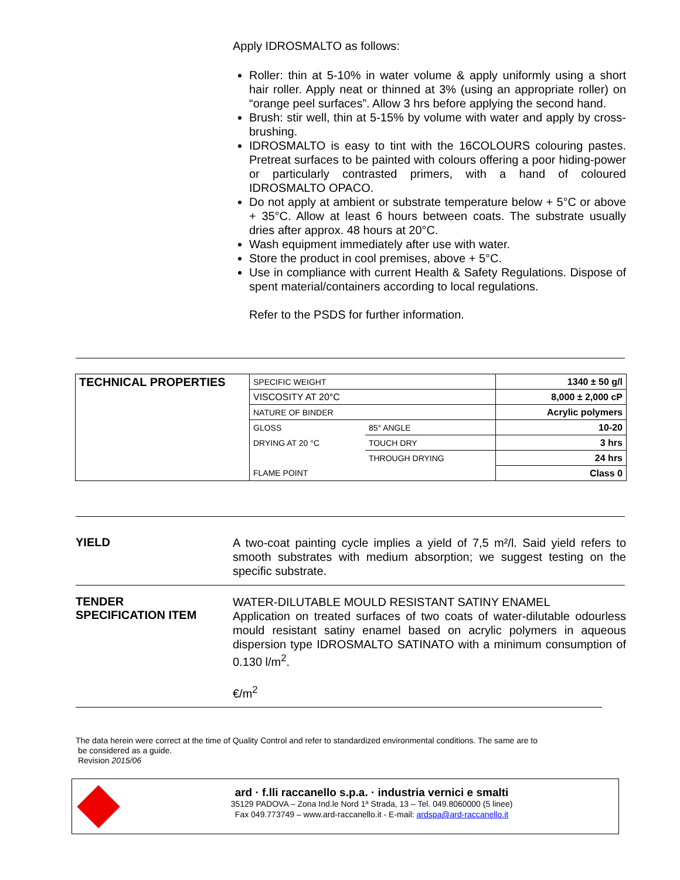Apply IDROSMALTO as follows:
Roller: thin at 5-10% in water volume & apply uniformly using a short hair roller. Apply neat or thinned at 3% (using an appropriate roller) on “orange peel surfaces”. Allow 3 hrs before applying the second hand.
Brush: stir well, thin at 5-15% by volume with water and apply by cross-brushing.
IDROSMALTO is easy to tint with the 16COLOURS colouring pastes. Pretreat surfaces to be painted with colours offering a poor hiding-power or particularly contrasted primers, with a hand of coloured IDROSMALTO OPACO.
Do not apply at ambient or substrate temperature below + 5°C or above + 35°C. Allow at least 6 hours between coats. The substrate usually dries after approx. 48 hours at 20°C.
Wash equipment immediately after use with water.
Store the product in cool premises, above + 5°C.
Use in compliance with current Health & Safety Regulations. Dispose of spent material/containers according to local regulations.
Refer to the PSDS for further information.
| TECHNICAL PROPERTIES | SPECIFIC WEIGHT | | 1340 ± 50 g/l |
| | VISCOSITY AT 20°C | | 8,000 ± 2,000 cP |
| | NATURE OF BINDER | | Acrylic polymers |
| | GLOSS | 85° ANGLE | 10-20 |
| | DRYING AT 20 °C | TOUCH DRY | 3 hrs |
| | | THROUGH DRYING | 24 hrs |
| | FLAME POINT | | Class 0 |
YIELD
A two-coat painting cycle implies a yield of 7,5 m²/l. Said yield refers to smooth substrates with medium absorption; we suggest testing on the specific substrate.
TENDER
SPECIFICATION ITEM
WATER-DILUTABLE MOULD RESISTANT SATINY ENAMEL
Application on treated surfaces of two coats of water-dilutable odourless mould resistant satiny enamel based on acrylic polymers in aqueous dispersion type IDROSMALTO SATINATO with a minimum consumption of 0.130 l/m<sup>2</sup>.
€/m<sup>2</sup>
The data herein were correct at the time of Quality Control and refer to standardized environmental conditions. The same are to
be considered as a guide.
Revision 2015/06
ard · f.lli raccanello s.p.a. · industria vernici e smalti
35129 PADOVA – Zona Ind.le Nord 1ª Strada, 13 – Tel. 049.8060000 (5 linee)
Fax 049.773749 – www.ard-raccanello.it - E-mail: ardspa@ard-raccanello.it